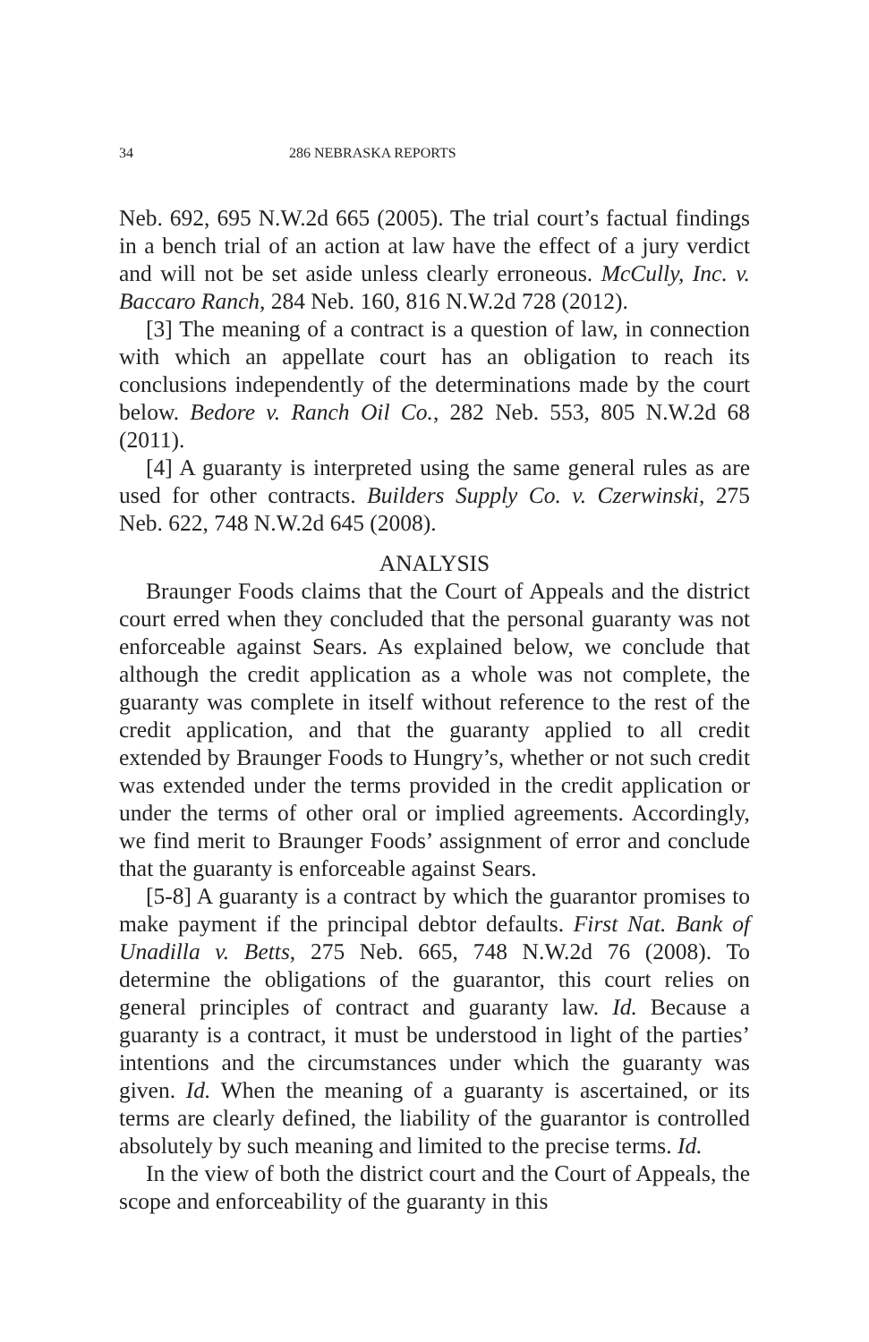34 286 NEBRASKA REPORTS
Neb. 692, 695 N.W.2d 665 (2005). The trial court’s factual findings in a bench trial of an action at law have the effect of a jury verdict and will not be set aside unless clearly erroneous. McCully, Inc. v. Baccaro Ranch, 284 Neb. 160, 816 N.W.2d 728 (2012).
[3] The meaning of a contract is a question of law, in connection with which an appellate court has an obligation to reach its conclusions independently of the determinations made by the court below. Bedore v. Ranch Oil Co., 282 Neb. 553, 805 N.W.2d 68 (2011).
[4] A guaranty is interpreted using the same general rules as are used for other contracts. Builders Supply Co. v. Czerwinski, 275 Neb. 622, 748 N.W.2d 645 (2008).
ANALYSIS
Braunger Foods claims that the Court of Appeals and the district court erred when they concluded that the personal guaranty was not enforceable against Sears. As explained below, we conclude that although the credit application as a whole was not complete, the guaranty was complete in itself without reference to the rest of the credit application, and that the guaranty applied to all credit extended by Braunger Foods to Hungry’s, whether or not such credit was extended under the terms provided in the credit application or under the terms of other oral or implied agreements. Accordingly, we find merit to Braunger Foods’ assignment of error and conclude that the guaranty is enforceable against Sears.
[5-8] A guaranty is a contract by which the guarantor promises to make payment if the principal debtor defaults. First Nat. Bank of Unadilla v. Betts, 275 Neb. 665, 748 N.W.2d 76 (2008). To determine the obligations of the guarantor, this court relies on general principles of contract and guaranty law. Id. Because a guaranty is a contract, it must be understood in light of the parties’ intentions and the circumstances under which the guaranty was given. Id. When the meaning of a guaranty is ascertained, or its terms are clearly defined, the liability of the guarantor is controlled absolutely by such meaning and limited to the precise terms. Id.
In the view of both the district court and the Court of Appeals, the scope and enforceability of the guaranty in this